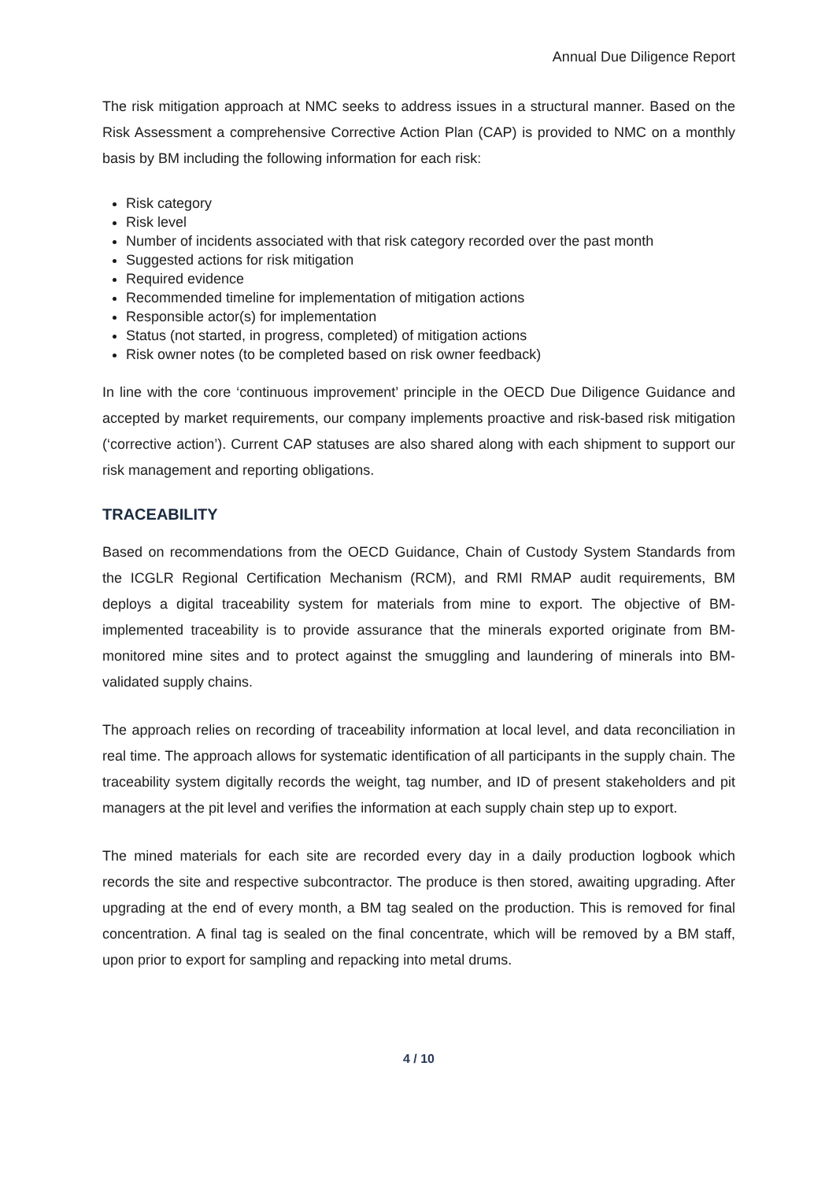Annual Due Diligence Report
The risk mitigation approach at NMC seeks to address issues in a structural manner. Based on the Risk Assessment a comprehensive Corrective Action Plan (CAP) is provided to NMC on a monthly basis by BM including the following information for each risk:
Risk category
Risk level
Number of incidents associated with that risk category recorded over the past month
Suggested actions for risk mitigation
Required evidence
Recommended timeline for implementation of mitigation actions
Responsible actor(s) for implementation
Status (not started, in progress, completed) of mitigation actions
Risk owner notes (to be completed based on risk owner feedback)
In line with the core ‘continuous improvement’ principle in the OECD Due Diligence Guidance and accepted by market requirements, our company implements proactive and risk-based risk mitigation (‘corrective action’). Current CAP statuses are also shared along with each shipment to support our risk management and reporting obligations.
TRACEABILITY
Based on recommendations from the OECD Guidance, Chain of Custody System Standards from the ICGLR Regional Certification Mechanism (RCM), and RMI RMAP audit requirements, BM deploys a digital traceability system for materials from mine to export. The objective of BM-implemented traceability is to provide assurance that the minerals exported originate from BM-monitored mine sites and to protect against the smuggling and laundering of minerals into BM-validated supply chains.
The approach relies on recording of traceability information at local level, and data reconciliation in real time. The approach allows for systematic identification of all participants in the supply chain. The traceability system digitally records the weight, tag number, and ID of present stakeholders and pit managers at the pit level and verifies the information at each supply chain step up to export.
The mined materials for each site are recorded every day in a daily production logbook which records the site and respective subcontractor. The produce is then stored, awaiting upgrading. After upgrading at the end of every month, a BM tag sealed on the production. This is removed for final concentration. A final tag is sealed on the final concentrate, which will be removed by a BM staff, upon prior to export for sampling and repacking into metal drums.
4 / 10